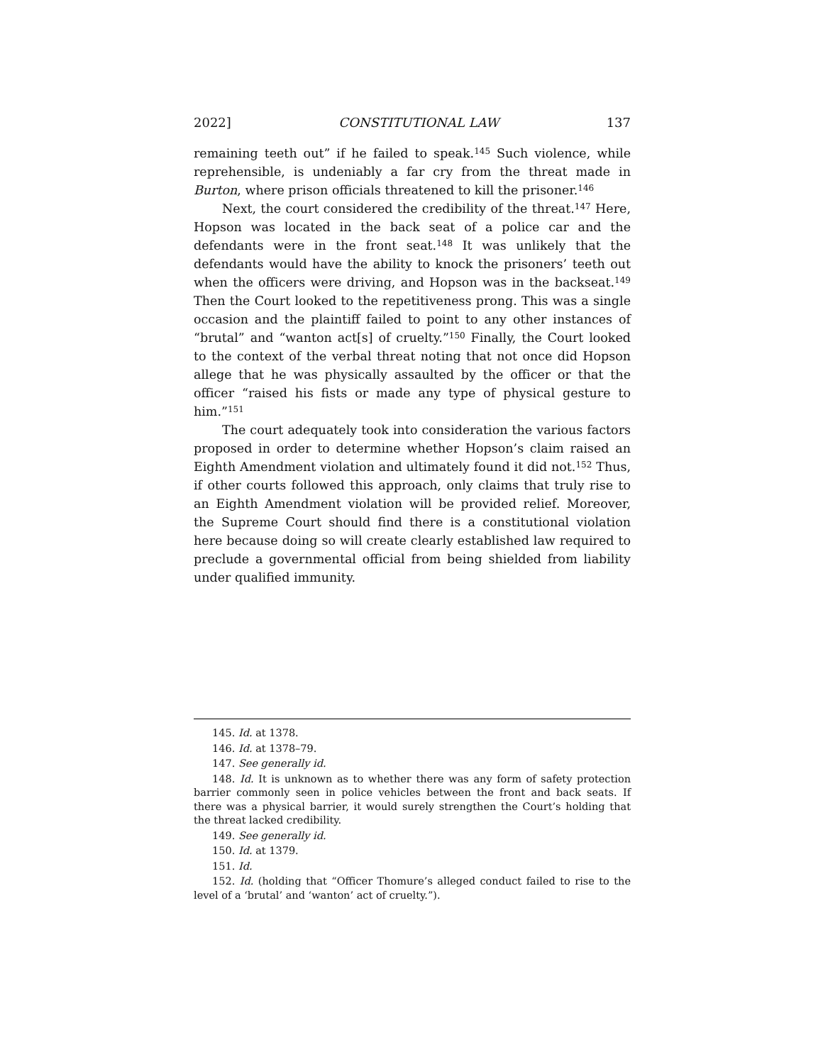2022] CONSTITUTIONAL LAW 137
remaining teeth out” if he failed to speak.<sup>145</sup> Such violence, while reprehensible, is undeniably a far cry from the threat made in Burton, where prison officials threatened to kill the prisoner.<sup>146</sup>
Next, the court considered the credibility of the threat.<sup>147</sup> Here, Hopson was located in the back seat of a police car and the defendants were in the front seat.<sup>148</sup> It was unlikely that the defendants would have the ability to knock the prisoners’ teeth out when the officers were driving, and Hopson was in the backseat.<sup>149</sup> Then the Court looked to the repetitiveness prong. This was a single occasion and the plaintiff failed to point to any other instances of “brutal” and “wanton act[s] of cruelty.”<sup>150</sup> Finally, the Court looked to the context of the verbal threat noting that not once did Hopson allege that he was physically assaulted by the officer or that the officer “raised his fists or made any type of physical gesture to him.”<sup>151</sup>
The court adequately took into consideration the various factors proposed in order to determine whether Hopson’s claim raised an Eighth Amendment violation and ultimately found it did not.<sup>152</sup> Thus, if other courts followed this approach, only claims that truly rise to an Eighth Amendment violation will be provided relief. Moreover, the Supreme Court should find there is a constitutional violation here because doing so will create clearly established law required to preclude a governmental official from being shielded from liability under qualified immunity.
145. Id. at 1378.
146. Id. at 1378–79.
147. See generally id.
148. Id. It is unknown as to whether there was any form of safety protection barrier commonly seen in police vehicles between the front and back seats. If there was a physical barrier, it would surely strengthen the Court’s holding that the threat lacked credibility.
149. See generally id.
150. Id. at 1379.
151. Id.
152. Id. (holding that “Officer Thomure’s alleged conduct failed to rise to the level of a ‘brutal’ and ‘wanton’ act of cruelty.”).